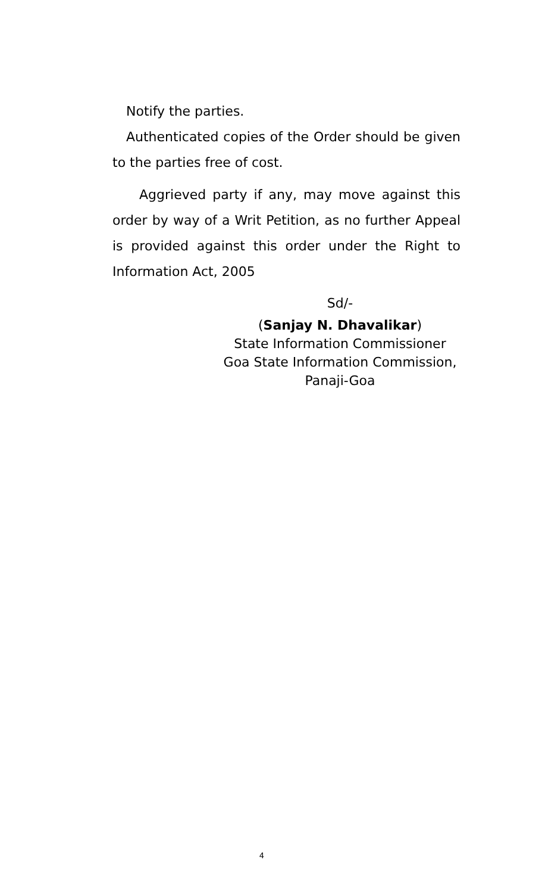Notify the parties.
Authenticated copies of the Order should be given to the parties free of cost.
Aggrieved party if any, may move against this order by way of a Writ Petition, as no further Appeal is provided against this order under the Right to Information Act, 2005
Sd/-
(Sanjay N. Dhavalikar)
State Information Commissioner
Goa State Information Commission,
Panaji-Goa
4